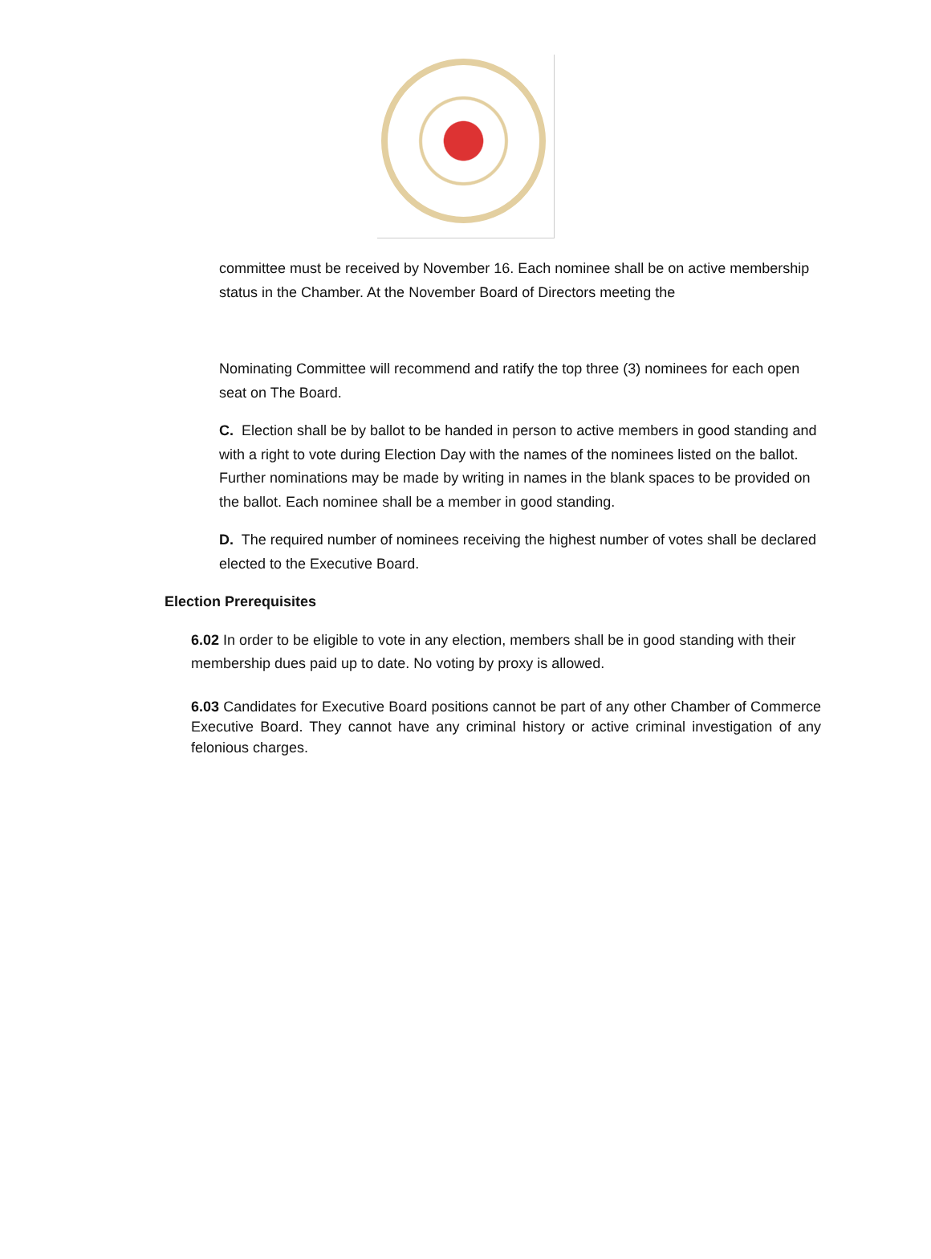committee must be received by November 16. Each nominee shall be on active membership status in the Chamber. At the November Board of Directors meeting the
Nominating Committee will recommend and ratify the top three (3) nominees for each open seat on The Board.
C. Election shall be by ballot to be handed in person to active members in good standing and with a right to vote during Election Day with the names of the nominees listed on the ballot. Further nominations may be made by writing in names in the blank spaces to be provided on the ballot. Each nominee shall be a member in good standing.
D. The required number of nominees receiving the highest number of votes shall be declared elected to the Executive Board.
Election Prerequisites
6.02 In order to be eligible to vote in any election, members shall be in good standing with their membership dues paid up to date. No voting by proxy is allowed.
6.03 Candidates for Executive Board positions cannot be part of any other Chamber of Commerce Executive Board. They cannot have any criminal history or active criminal investigation of any felonious charges.